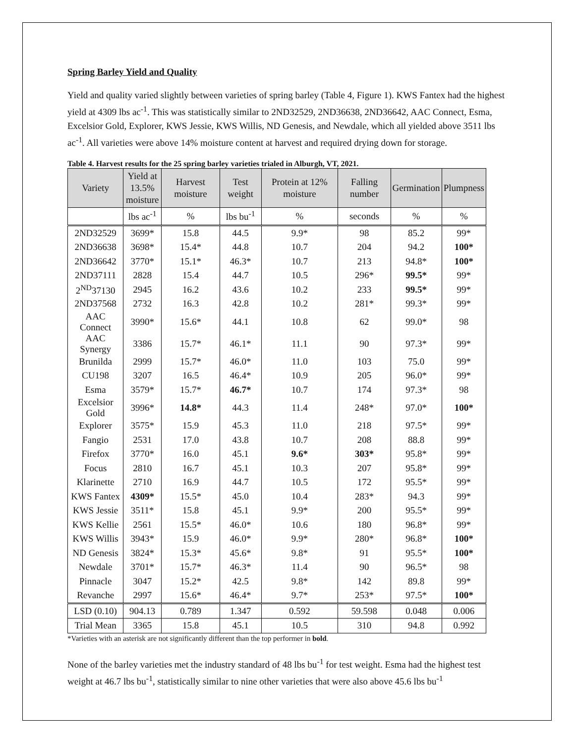Spring Barley Yield and Quality
Yield and quality varied slightly between varieties of spring barley (Table 4, Figure 1). KWS Fantex had the highest yield at 4309 lbs ac<sup>-1</sup>. This was statistically similar to 2ND32529, 2ND36638, 2ND36642, AAC Connect, Esma, Excelsior Gold, Explorer, KWS Jessie, KWS Willis, ND Genesis, and Newdale, which all yielded above 3511 lbs ac<sup>-1</sup>. All varieties were above 14% moisture content at harvest and required drying down for storage.
Table 4. Harvest results for the 25 spring barley varieties trialed in Alburgh, VT, 2021.
| Variety | Yield at 13.5% moisture | Harvest moisture | Test weight | Protein at 12% moisture | Falling number | Germination | Plumpness |
| --- | --- | --- | --- | --- | --- | --- | --- |
| | lbs ac<sup>-1</sup> | % | lbs bu<sup>-1</sup> | % | seconds | % | % |
| 2ND32529 | 3699* | 15.8 | 44.5 | 9.9* | 98 | 85.2 | 99* |
| 2ND36638 | 3698* | 15.4* | 44.8 | 10.7 | 204 | 94.2 | 100* |
| 2ND36642 | 3770* | 15.1* | 46.3* | 10.7 | 213 | 94.8* | 100* |
| 2ND37111 | 2828 | 15.4 | 44.7 | 10.5 | 296* | 99.5* | 99* |
| 2<sup>ND</sup>37130 | 2945 | 16.2 | 43.6 | 10.2 | 233 | 99.5* | 99* |
| 2ND37568 | 2732 | 16.3 | 42.8 | 10.2 | 281* | 99.3* | 99* |
| AAC Connect | 3990* | 15.6* | 44.1 | 10.8 | 62 | 99.0* | 98 |
| AAC Synergy | 3386 | 15.7* | 46.1* | 11.1 | 90 | 97.3* | 99* |
| Brunilda | 2999 | 15.7* | 46.0* | 11.0 | 103 | 75.0 | 99* |
| CU198 | 3207 | 16.5 | 46.4* | 10.9 | 205 | 96.0* | 99* |
| Esma | 3579* | 15.7* | 46.7* | 10.7 | 174 | 97.3* | 98 |
| Excelsior Gold | 3996* | 14.8* | 44.3 | 11.4 | 248* | 97.0* | 100* |
| Explorer | 3575* | 15.9 | 45.3 | 11.0 | 218 | 97.5* | 99* |
| Fangio | 2531 | 17.0 | 43.8 | 10.7 | 208 | 88.8 | 99* |
| Firefox | 3770* | 16.0 | 45.1 | 9.6* | 303* | 95.8* | 99* |
| Focus | 2810 | 16.7 | 45.1 | 10.3 | 207 | 95.8* | 99* |
| Klarinette | 2710 | 16.9 | 44.7 | 10.5 | 172 | 95.5* | 99* |
| KWS Fantex | 4309* | 15.5* | 45.0 | 10.4 | 283* | 94.3 | 99* |
| KWS Jessie | 3511* | 15.8 | 45.1 | 9.9* | 200 | 95.5* | 99* |
| KWS Kellie | 2561 | 15.5* | 46.0* | 10.6 | 180 | 96.8* | 99* |
| KWS Willis | 3943* | 15.9 | 46.0* | 9.9* | 280* | 96.8* | 100* |
| ND Genesis | 3824* | 15.3* | 45.6* | 9.8* | 91 | 95.5* | 100* |
| Newdale | 3701* | 15.7* | 46.3* | 11.4 | 90 | 96.5* | 98 |
| Pinnacle | 3047 | 15.2* | 42.5 | 9.8* | 142 | 89.8 | 99* |
| Revanche | 2997 | 15.6* | 46.4* | 9.7* | 253* | 97.5* | 100* |
| LSD (0.10) | 904.13 | 0.789 | 1.347 | 0.592 | 59.598 | 0.048 | 0.006 |
| Trial Mean | 3365 | 15.8 | 45.1 | 10.5 | 310 | 94.8 | 0.992 |
*Varieties with an asterisk are not significantly different than the top performer in bold.
None of the barley varieties met the industry standard of 48 lbs bu<sup>-1</sup> for test weight. Esma had the highest test weight at 46.7 lbs bu<sup>-1</sup>, statistically similar to nine other varieties that were also above 45.6 lbs bu<sup>-1</sup>